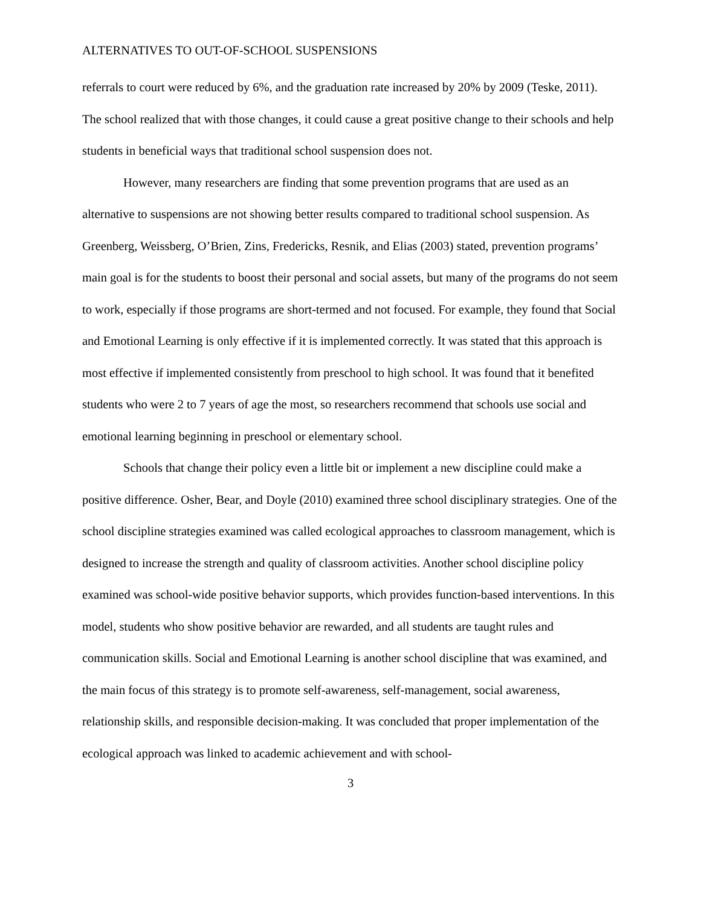ALTERNATIVES TO OUT-OF-SCHOOL SUSPENSIONS
referrals to court were reduced by 6%, and the graduation rate increased by 20% by 2009 (Teske, 2011). The school realized that with those changes, it could cause a great positive change to their schools and help students in beneficial ways that traditional school suspension does not.
However, many researchers are finding that some prevention programs that are used as an alternative to suspensions are not showing better results compared to traditional school suspension. As Greenberg, Weissberg, O’Brien, Zins, Fredericks, Resnik, and Elias (2003) stated, prevention programs’ main goal is for the students to boost their personal and social assets, but many of the programs do not seem to work, especially if those programs are short-termed and not focused. For example, they found that Social and Emotional Learning is only effective if it is implemented correctly. It was stated that this approach is most effective if implemented consistently from preschool to high school. It was found that it benefited students who were 2 to 7 years of age the most, so researchers recommend that schools use social and emotional learning beginning in preschool or elementary school.
Schools that change their policy even a little bit or implement a new discipline could make a positive difference. Osher, Bear, and Doyle (2010) examined three school disciplinary strategies. One of the school discipline strategies examined was called ecological approaches to classroom management, which is designed to increase the strength and quality of classroom activities. Another school discipline policy examined was school-wide positive behavior supports, which provides function-based interventions. In this model, students who show positive behavior are rewarded, and all students are taught rules and communication skills. Social and Emotional Learning is another school discipline that was examined, and the main focus of this strategy is to promote self-awareness, self-management, social awareness, relationship skills, and responsible decision-making. It was concluded that proper implementation of the ecological approach was linked to academic achievement and with school-
3